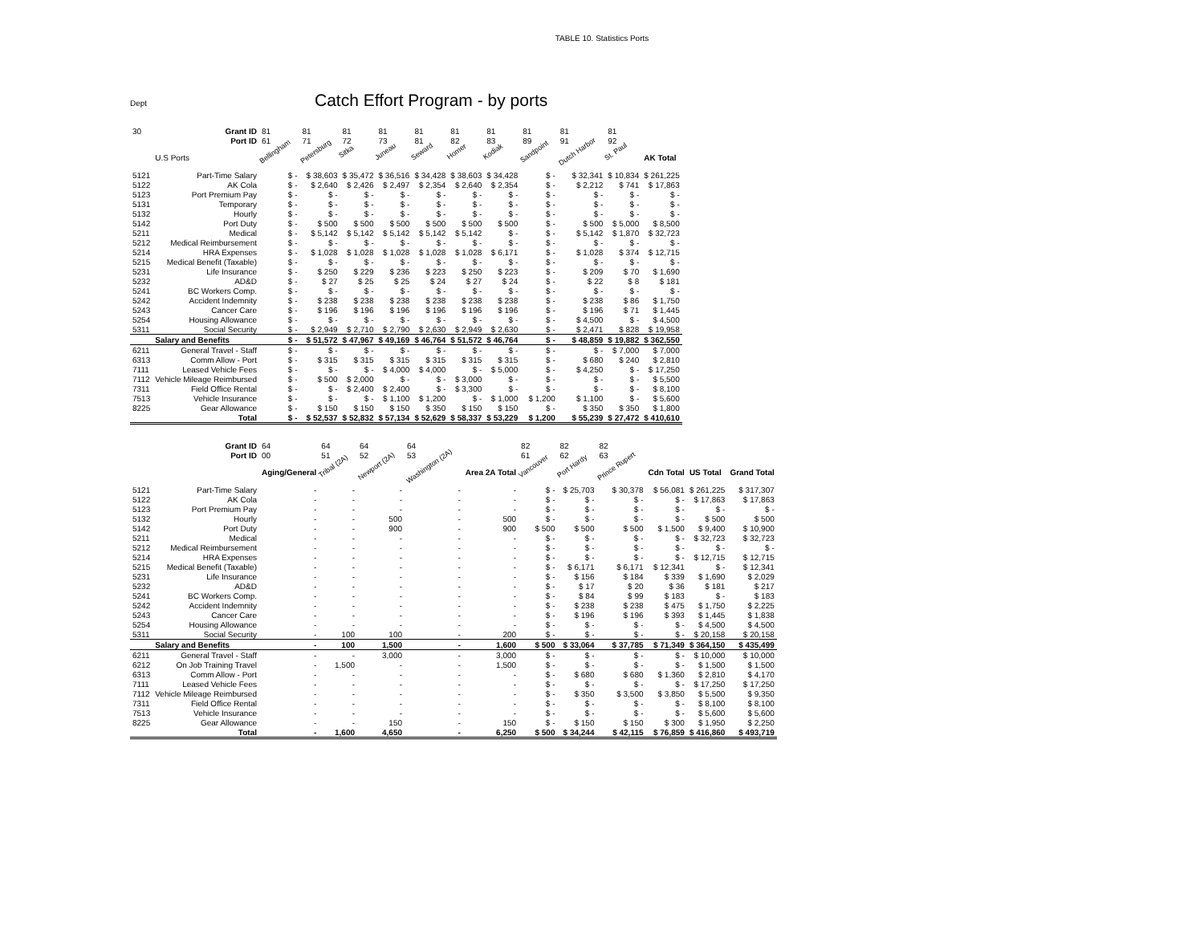TABLE 10. Statistics Ports
Dept Catch Effort Program - by ports
| 30 | Grant ID | 81 | 81 | 81 | 81 | 81 | 81 | 81 | 81 | 81 | 81 | |
| | Port ID | 61 | 71 | 72 | 73 | 81 | 82 | 83 | 89 | 91 | 92 | |
| | U.S Ports | Bellingham | Petersburg | Sitka | Juneau | Seward | Homer | Kodiak | Sandpoint | Dutch Harbor | St. Paul | AK Total |
| 5121 | Part-Time Salary | $ - | $ 38,603 | $ 35,472 | $ 36,516 | $ 34,428 | $ 38,603 | $ 34,428 | $ - | $ 32,341 | $ 10,834 | $ 261,225 |
| 5122 | AK Cola | $ - | $ 2,640 | $ 2,426 | $ 2,497 | $ 2,354 | $ 2,640 | $ 2,354 | $ - | $ 2,212 | $ 741 | $ 17,863 |
| 5123 | Port Premium Pay | $ - | $ - | $ - | $ - | $ - | $ - | $ - | $ - | $ - | $ - | $ - |
| 5131 | Temporary | $ - | $ - | $ - | $ - | $ - | $ - | $ - | $ - | $ - | $ - | $ - |
| 5132 | Hourly | $ - | $ - | $ - | $ - | $ - | $ - | $ - | $ - | $ - | $ - | $ - |
| 5142 | Port Duty | $ - | $ 500 | $ 500 | $ 500 | $ 500 | $ 500 | $ 500 | $ - | $ 500 | $ 5,000 | $ 8,500 |
| 5211 | Medical | $ - | $ 5,142 | $ 5,142 | $ 5,142 | $ 5,142 | $ 5,142 | $ - | $ - | $ 5,142 | $ 1,870 | $ 32,723 |
| 5212 | Medical Reimbursement | $ - | $ - | $ - | $ - | $ - | $ - | $ - | $ - | $ - | $ - | $ - |
| 5214 | HRA Expenses | $ - | $ 1,028 | $ 1,028 | $ 1,028 | $ 1,028 | $ 1,028 | $ 6,171 | $ - | $ 1,028 | $ 374 | $ 12,715 |
| 5215 | Medical Benefit (Taxable) | $ - | $ - | $ - | $ - | $ - | $ - | $ - | $ - | $ - | $ - | $ - |
| 5231 | Life Insurance | $ - | $ 250 | $ 229 | $ 236 | $ 223 | $ 250 | $ 223 | $ - | $ 209 | $ 70 | $ 1,690 |
| 5232 | AD&D | $ - | $ 27 | $ 25 | $ 25 | $ 24 | $ 27 | $ 24 | $ - | $ 22 | $ 8 | $ 181 |
| 5241 | BC Workers Comp. | $ - | $ - | $ - | $ - | $ - | $ - | $ - | $ - | $ - | $ - | $ - |
| 5242 | Accident Indemnity | $ - | $ 238 | $ 238 | $ 238 | $ 238 | $ 238 | $ 238 | $ - | $ 238 | $ 86 | $ 1,750 |
| 5243 | Cancer Care | $ - | $ 196 | $ 196 | $ 196 | $ 196 | $ 196 | $ 196 | $ - | $ 196 | $ 71 | $ 1,445 |
| 5254 | Housing Allowance | $ - | $ - | $ - | $ - | $ - | $ - | $ - | $ - | $ 4,500 | $ - | $ 4,500 |
| 5311 | Social Security | $ - | $ 2,949 | $ 2,710 | $ 2,790 | $ 2,630 | $ 2,949 | $ 2,630 | $ - | $ 2,471 | $ 828 | $ 19,958 |
| | Salary and Benefits | $ - | $ 51,572 | $ 47,967 | $ 49,169 | $ 46,764 | $ 51,572 | $ 46,764 | $ - | $ 48,859 | $ 19,882 | $ 362,550 |
| 6211 | General Travel - Staff | $ - | $ - | $ - | $ - | $ - | $ - | $ - | $ - | $ - | $ 7,000 | $ 7,000 |
| 6313 | Comm Allow - Port | $ - | $ 315 | $ 315 | $ 315 | $ 315 | $ 315 | $ 315 | $ - | $ 680 | $ 240 | $ 2,810 |
| 7111 | Leased Vehicle Fees | $ - | $ - | $ - | $ 4,000 | $ 4,000 | $ - | $ 5,000 | $ - | $ 4,250 | $ - | $ 17,250 |
| 7112 | Vehicle Mileage Reimbursed | $ - | $ 500 | $ 2,000 | $ - | $ - | $ 3,000 | $ - | $ - | $ - | $ - | $ 5,500 |
| 7311 | Field Office Rental | $ - | $ - | $ 2,400 | $ 2,400 | $ - | $ 3,300 | $ - | $ - | $ - | $ - | $ 8,100 |
| 7513 | Vehicle Insurance | $ - | $ - | $ - | $ 1,100 | $ 1,200 | $ - | $ 1,000 | $ 1,200 | $ 1,100 | $ - | $ 5,600 |
| 8225 | Gear Allowance | $ - | $ 150 | $ 150 | $ 150 | $ 350 | $ 150 | $ 150 | $ - | $ 350 | $ 350 | $ 1,800 |
| | Total | $ - | $ 52,537 | $ 52,832 | $ 57,134 | $ 52,629 | $ 58,337 | $ 53,229 | $ 1,200 | $ 55,239 | $ 27,472 | $ 410,610 |
| | Grant ID | 64 | 64 | 64 | 64 | | 82 | 82 | 82 | | | |
| | Port ID | 00 | 51 | 52 | 53 | | 61 | 62 | 63 | | | |
| | | Aging/General | Tribal (2A) | Newport (2A) | Washington (2A) | Area 2A Total | Vancouver | Port Hardy | Prince Rupert | Cdn Total | US Total | Grand Total |
| 5121 | Part-Time Salary | - | - | - | - | - | $ - | $ 25,703 | $ 30,378 | $ 56,081 | $ 261,225 | $ 317,307 |
| 5122 | AK Cola | - | - | - | - | - | $ - | $ - | $ - | $ - | $ 17,863 | $ 17,863 |
| 5123 | Port Premium Pay | - | - | - | - | - | $ - | $ - | $ - | $ - | $ - | $ - |
| 5132 | Hourly | - | - | 500 | - | 500 | $ - | $ - | $ - | $ - | $ 500 | $ 500 |
| 5142 | Port Duty | - | - | 900 | - | 900 | $ 500 | $ 500 | $ 500 | $ 1,500 | $ 9,400 | $ 10,900 |
| 5211 | Medical | - | - | - | - | - | $ - | $ - | $ - | $ - | $ 32,723 | $ 32,723 |
| 5212 | Medical Reimbursement | - | - | - | - | - | $ - | $ - | $ - | $ - | $ - | $ - |
| 5214 | HRA Expenses | - | - | - | - | - | $ - | $ - | $ - | $ - | $ 12,715 | $ 12,715 |
| 5215 | Medical Benefit (Taxable) | - | - | - | - | - | $ - | $ 6,171 | $ 6,171 | $ 12,341 | $ - | $ 12,341 |
| 5231 | Life Insurance | - | - | - | - | - | $ - | $ 156 | $ 184 | $ 339 | $ 1,690 | $ 2,029 |
| 5232 | AD&D | - | - | - | - | - | $ - | $ 17 | $ 20 | $ 36 | $ 181 | $ 217 |
| 5241 | BC Workers Comp. | - | - | - | - | - | $ - | $ 84 | $ 99 | $ 183 | $ - | $ 183 |
| 5242 | Accident Indemnity | - | - | - | - | - | $ - | $ 238 | $ 238 | $ 475 | $ 1,750 | $ 2,225 |
| 5243 | Cancer Care | - | - | - | - | - | $ - | $ 196 | $ 196 | $ 393 | $ 1,445 | $ 1,838 |
| 5254 | Housing Allowance | - | - | - | - | - | $ - | $ - | $ - | $ - | $ 4,500 | $ 4,500 |
| 5311 | Social Security | - | 100 | 100 | - | 200 | $ - | $ - | $ - | $ - | $ 20,158 | $ 20,158 |
| | Salary and Benefits | - | 100 | 1,500 | - | 1,600 | $ 500 | $ 33,064 | $ 37,785 | $ 71,349 | $ 364,150 | $ 435,499 |
| 6211 | General Travel - Staff | - | - | 3,000 | - | 3,000 | $ - | $ - | $ - | $ - | $ 10,000 | $ 10,000 |
| 6212 | On Job Training Travel | - | 1,500 | - | - | 1,500 | $ - | $ - | $ - | $ - | $ 1,500 | $ 1,500 |
| 6313 | Comm Allow - Port | - | - | - | - | - | $ - | $ 680 | $ 680 | $ 1,360 | $ 2,810 | $ 4,170 |
| 7111 | Leased Vehicle Fees | - | - | - | - | - | $ - | $ - | $ - | $ - | $ 17,250 | $ 17,250 |
| 7112 | Vehicle Mileage Reimbursed | - | - | - | - | - | $ - | $ 350 | $ 3,500 | $ 3,850 | $ 5,500 | $ 9,350 |
| 7311 | Field Office Rental | - | - | - | - | - | $ - | $ - | $ - | $ - | $ 8,100 | $ 8,100 |
| 7513 | Vehicle Insurance | - | - | - | - | - | $ - | $ - | $ - | $ - | $ 5,600 | $ 5,600 |
| 8225 | Gear Allowance | - | - | 150 | - | 150 | $ - | $ 150 | $ 150 | $ 300 | $ 1,950 | $ 2,250 |
| | Total | - | 1,600 | 4,650 | - | 6,250 | $ 500 | $ 34,244 | $ 42,115 | $ 76,859 | $ 416,860 | $ 493,719 |